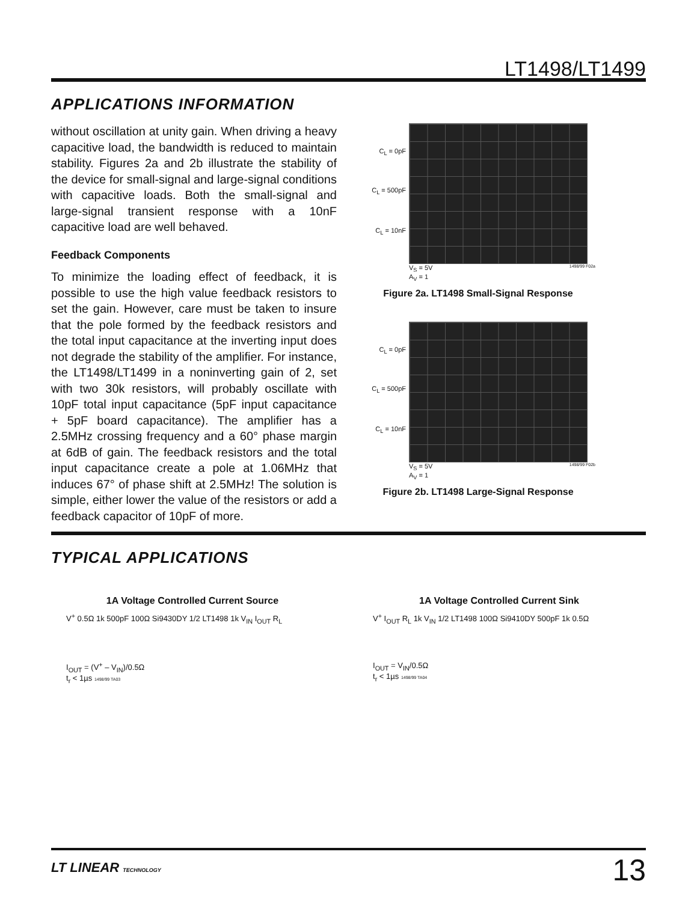LT1498/LT1499
APPLICATIONS INFORMATION
without oscillation at unity gain. When driving a heavy capacitive load, the bandwidth is reduced to maintain stability. Figures 2a and 2b illustrate the stability of the device for small-signal and large-signal conditions with capacitive loads. Both the small-signal and large-signal transient response with a 10nF capacitive load are well behaved.
Feedback Components
To minimize the loading effect of feedback, it is possible to use the high value feedback resistors to set the gain. However, care must be taken to insure that the pole formed by the feedback resistors and the total input capacitance at the inverting input does not degrade the stability of the amplifier. For instance, the LT1498/LT1499 in a noninverting gain of 2, set with two 30k resistors, will probably oscillate with 10pF total input capacitance (5pF input capacitance + 5pF board capacitance). The amplifier has a 2.5MHz crossing frequency and a 60° phase margin at 6dB of gain. The feedback resistors and the total input capacitance create a pole at 1.06MHz that induces 67° of phase shift at 2.5MHz! The solution is simple, either lower the value of the resistors or add a feedback capacitor of 10pF of more.
C<sub>L</sub> = 0pF
C<sub>L</sub> = 500pF
C<sub>L</sub> = 10nF
V<sub>S</sub> = 5V
A<sub>V</sub> = 1 1498/99 F02a
Figure 2a. LT1498 Small-Signal Response
C<sub>L</sub> = 0pF
C<sub>L</sub> = 500pF
C<sub>L</sub> = 10nF
V<sub>S</sub> = 5V
A<sub>V</sub> = 1 1498/99 F02b
Figure 2b. LT1498 Large-Signal Response
TYPICAL APPLICATIONS
1A Voltage Controlled Current Source
V<sup>+</sup> 0.5Ω 1k 500pF 100Ω Si9430DY 1/2 LT1498 1k V<sub>IN</sub> I<sub>OUT</sub> R<sub>L</sub>
I<sub>OUT</sub> = (V<sup>+</sup> – V<sub>IN</sub>)/0.5Ω
t<sub>r</sub> < 1µs 1498/99 TA03
1A Voltage Controlled Current Sink
V<sup>+</sup> I<sub>OUT</sub> R<sub>L</sub> 1k V<sub>IN</sub> 1/2 LT1498 100Ω Si9410DY 500pF 1k 0.5Ω
I<sub>OUT</sub> = V<sub>IN</sub>/0.5Ω
t<sub>r</sub> < 1µs 1498/99 TA04
LT LINEAR TECHNOLOGY 13